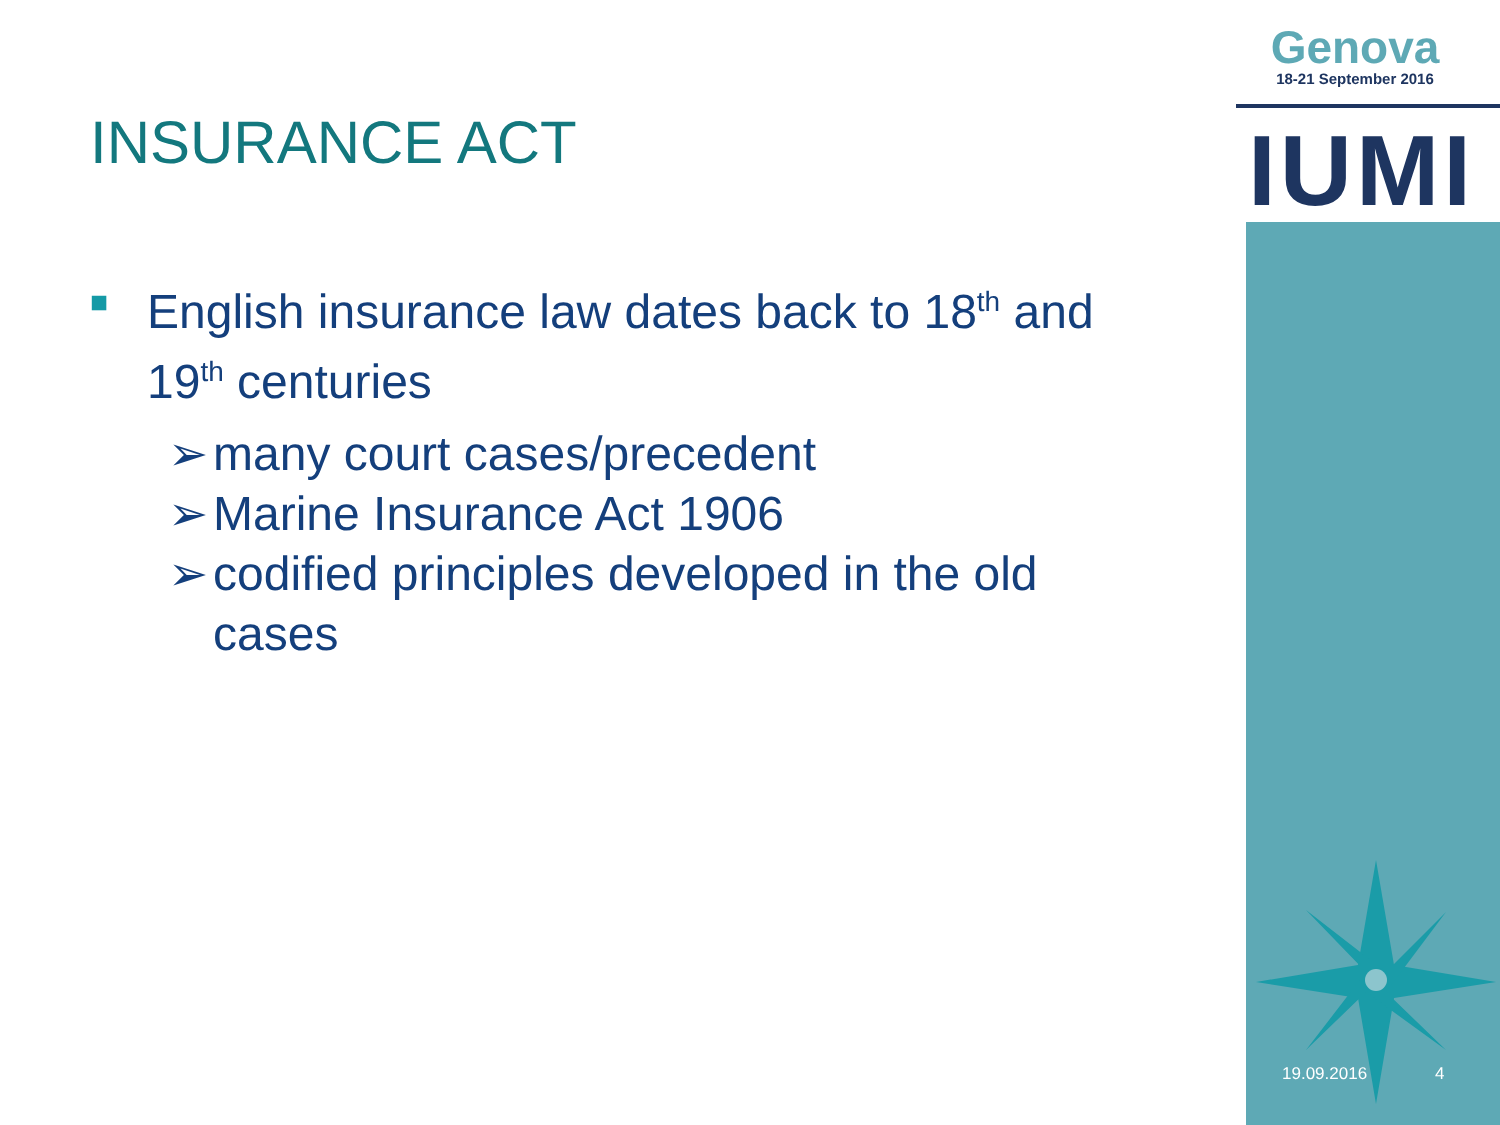Genova
18-21 September 2016
IUMI
INSURANCE ACT
■ English insurance law dates back to 18<sup>th</sup> and 19<sup>th</sup> centuries
➢ many court cases/precedent
➢ Marine Insurance Act 1906
➢ codified principles developed in the old cases
19.09.2016 4